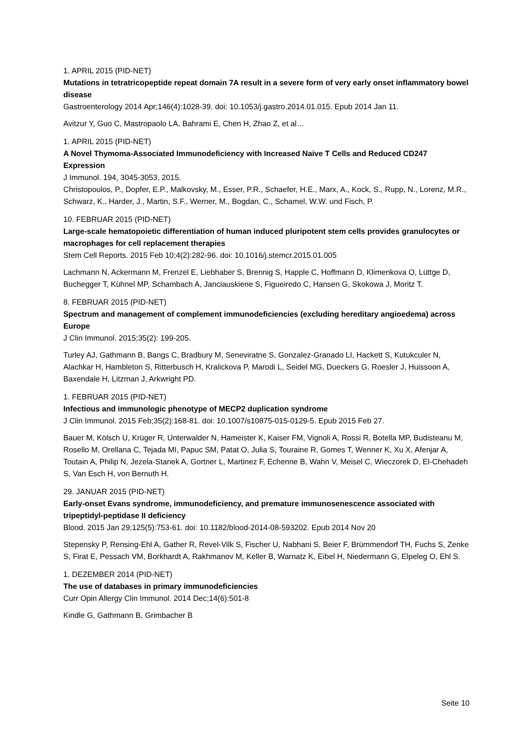1. APRIL 2015 (PID-NET)
Mutations in tetratricopeptide repeat domain 7A result in a severe form of very early onset inflammatory bowel disease
Gastroenterology 2014 Apr;146(4):1028-39. doi: 10.1053/j.gastro.2014.01.015. Epub 2014 Jan 11.
Avitzur Y, Guo C, Mastropaolo LA, Bahrami E, Chen H, Zhao Z, et al…
1. APRIL 2015 (PID-NET)
A Novel Thymoma-Associated Immunodeficiency with Increased Naive T Cells and Reduced CD247 Expression
J Immunol. 194, 3045-3053, 2015.
Christopoulos, P., Dopfer, E.P., Malkovsky, M., Esser, P.R., Schaefer, H.E., Marx, A., Kock, S., Rupp, N., Lorenz, M.R., Schwarz, K., Harder, J., Martin, S.F., Werner, M., Bogdan, C., Schamel, W.W. und Fisch, P.
10. FEBRUAR 2015 (PID-NET)
Large-scale hematopoietic differentiation of human induced pluripotent stem cells provides granulocytes or macrophages for cell replacement therapies
Stem Cell Reports. 2015 Feb 10;4(2):282-96. doi: 10.1016/j.stemcr.2015.01.005
Lachmann N, Ackermann M, Frenzel E, Liebhaber S, Brennig S, Happle C, Hoffmann D, Klimenkova O, Lüttge D, Buchegger T, Kühnel MP, Schambach A, Janciauskiene S, Figueiredo C, Hansen G, Skokowa J, Moritz T.
8. FEBRUAR 2015 (PID-NET)
Spectrum and management of complement immunodeficiencies (excluding hereditary angioedema) across Europe
J Clin Immunol. 2015;35(2): 199-205.
Turley AJ, Gathmann B, Bangs C, Bradbury M, Seneviratne S, Gonzalez-Granado LI, Hackett S, Kutukculer N, Alachkar H, Hambleton S, Ritterbusch H, Kralickova P, Marodi L, Seidel MG, Dueckers G, Roesler J, Huissoon A, Baxendale H, Litzman J, Arkwright PD.
1. FEBRUAR 2015 (PID-NET)
Infectious and immunologic phenotype of MECP2 duplication syndrome
J Clin Immunol. 2015 Feb;35(2):168-81. doi: 10.1007/s10875-015-0129-5. Epub 2015 Feb 27.
Bauer M, Kölsch U, Krüger R, Unterwalder N, Hameister K, Kaiser FM, Vignoli A, Rossi R, Botella MP, Budisteanu M, Rosello M, Orellana C, Tejada MI, Papuc SM, Patat O, Julia S, Touraine R, Gomes T, Wenner K, Xu X, Afenjar A, Toutain A, Philip N, Jezela-Stanek A, Gortner L, Martinez F, Echenne B, Wahn V, Meisel C, Wieczorek D, El-Chehadeh S, Van Esch H, von Bernuth H.
29. JANUAR 2015 (PID-NET)
Early-onset Evans syndrome, immunodeficiency, and premature immunosenescence associated with tripeptidyl-peptidase II deficiency
Blood. 2015 Jan 29;125(5):753-61. doi: 10.1182/blood-2014-08-593202. Epub 2014 Nov 20
Stepensky P, Rensing-Ehl A, Gather R, Revel-Vilk S, Fischer U, Nabhani S, Beier F, Brümmendorf TH, Fuchs S, Zenke S, Firat E, Pessach VM, Borkhardt A, Rakhmanov M, Keller B, Warnatz K, Eibel H, Niedermann G, Elpeleg O, Ehl S.
1. DEZEMBER 2014 (PID-NET)
The use of databases in primary immunodeficiencies
Curr Opin Allergy Clin Immunol. 2014 Dec;14(6):501-8
Kindle G, Gathmann B, Grimbacher B
Seite 10